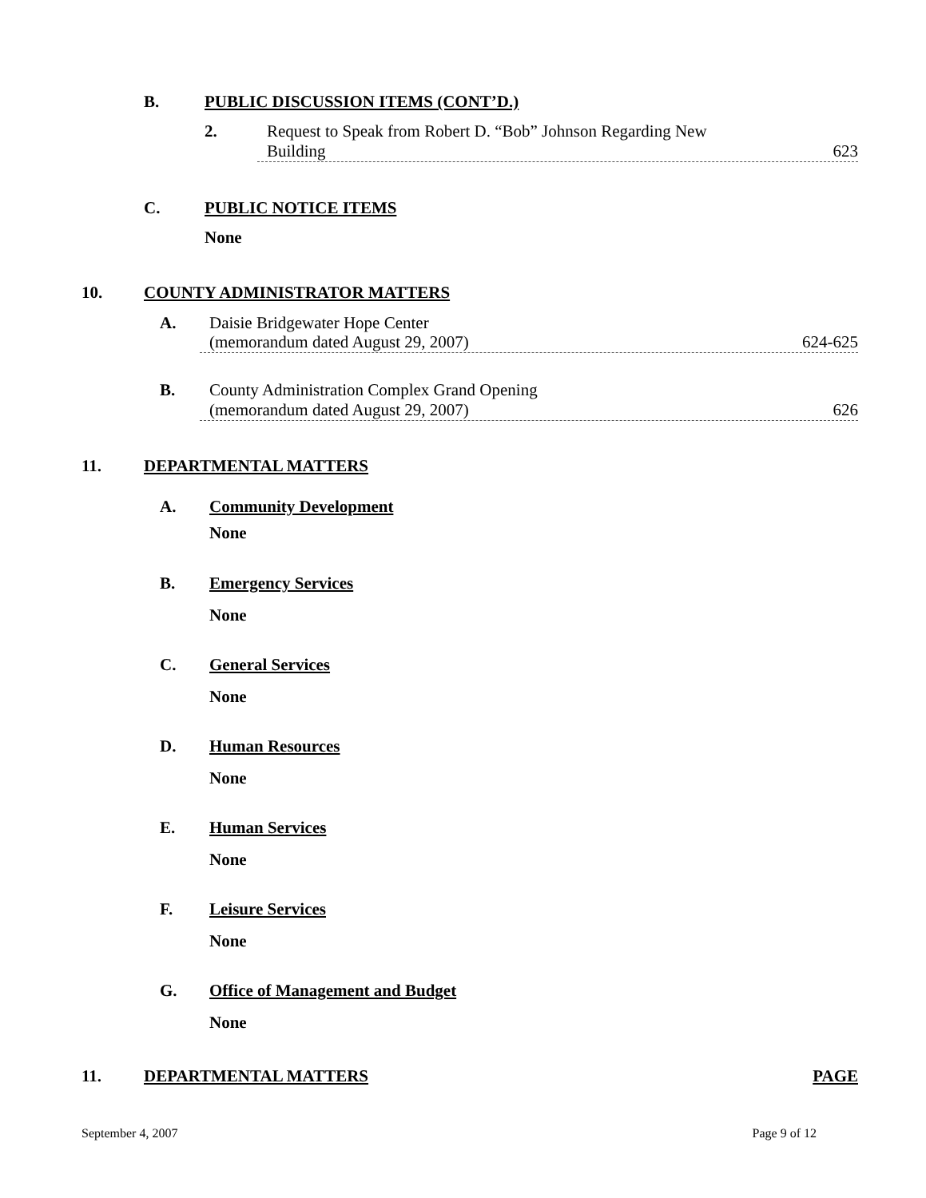B. PUBLIC DISCUSSION ITEMS (CONT’D.)
2. Request to Speak from Robert D. “Bob” Johnson Regarding New
Building 623
C. PUBLIC NOTICE ITEMS
None
10. COUNTY ADMINISTRATOR MATTERS
A. Daisie Bridgewater Hope Center
(memorandum dated August 29, 2007) 624-625
B. County Administration Complex Grand Opening
(memorandum dated August 29, 2007) 626
11. DEPARTMENTAL MATTERS
A. Community Development
None
B. Emergency Services
None
C. General Services
None
D. Human Resources
None
E. Human Services
None
F. Leisure Services
None
G. Office of Management and Budget
None
11. DEPARTMENTAL MATTERS PAGE
September 4, 2007 Page 9 of 12